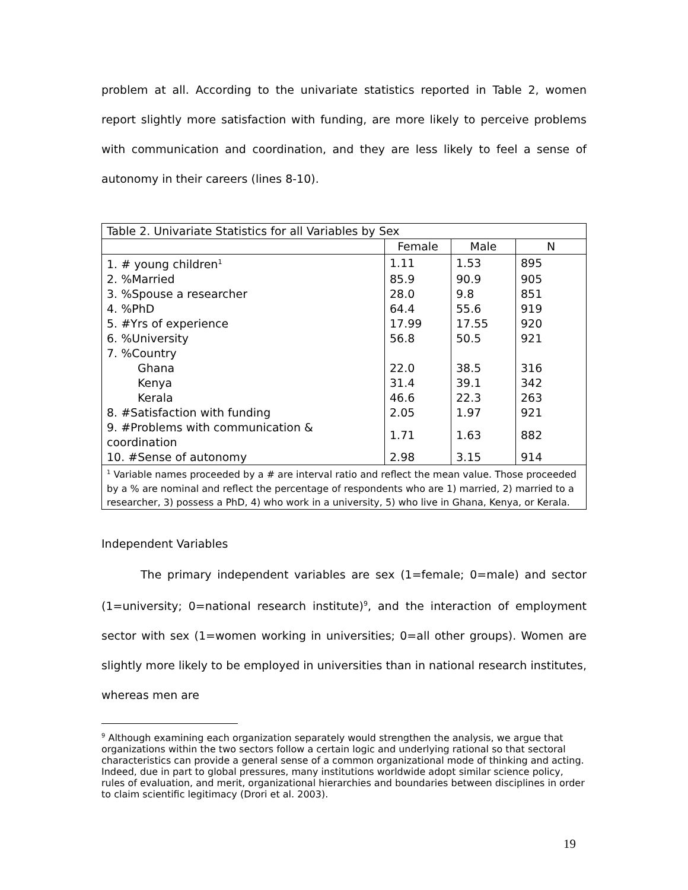problem at all. According to the univariate statistics reported in Table 2, women report slightly more satisfaction with funding, are more likely to perceive problems with communication and coordination, and they are less likely to feel a sense of autonomy in their careers (lines 8-10).
| Table 2. Univariate Statistics for all Variables by Sex | | | |
| | Female | Male | N |
| 1. # young children<sup>1</sup> | 1.11 | 1.53 | 895 |
| 2. %Married | 85.9 | 90.9 | 905 |
| 3. %Spouse a researcher | 28.0 | 9.8 | 851 |
| 4. %PhD | 64.4 | 55.6 | 919 |
| 5. #Yrs of experience | 17.99 | 17.55 | 920 |
| 6. %University | 56.8 | 50.5 | 921 |
| 7. %Country | | | |
| Ghana | 22.0 | 38.5 | 316 |
| Kenya | 31.4 | 39.1 | 342 |
| Kerala | 46.6 | 22.3 | 263 |
| 8. #Satisfaction with funding | 2.05 | 1.97 | 921 |
| 9. #Problems with communication & coordination | 1.71 | 1.63 | 882 |
| 10. #Sense of autonomy | 2.98 | 3.15 | 914 |
| <sup>1</sup> Variable names proceeded by a # are interval ratio and reflect the mean value. Those proceeded by a % are nominal and reflect the percentage of respondents who are 1) married, 2) married to a researcher, 3) possess a PhD, 4) who work in a university, 5) who live in Ghana, Kenya, or Kerala. | | | |
Independent Variables
The primary independent variables are sex (1=female; 0=male) and sector (1=university; 0=national research institute)<sup>9</sup>, and the interaction of employment sector with sex (1=women working in universities; 0=all other groups). Women are slightly more likely to be employed in universities than in national research institutes, whereas men are
<sup>9</sup> Although examining each organization separately would strengthen the analysis, we argue that organizations within the two sectors follow a certain logic and underlying rational so that sectoral characteristics can provide a general sense of a common organizational mode of thinking and acting. Indeed, due in part to global pressures, many institutions worldwide adopt similar science policy, rules of evaluation, and merit, organizational hierarchies and boundaries between disciplines in order to claim scientific legitimacy (Drori et al. 2003).
19